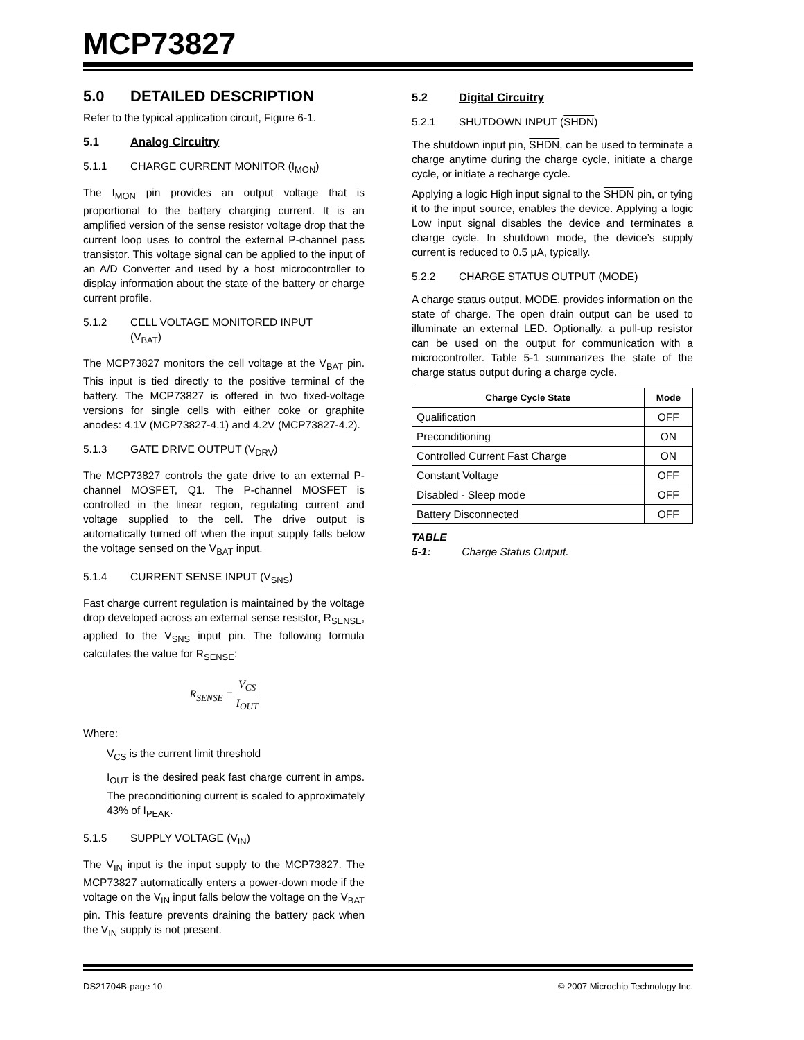MCP73827
5.0 DETAILED DESCRIPTION
Refer to the typical application circuit, Figure 6-1.
5.1 Analog Circuitry
5.1.1 CHARGE CURRENT MONITOR (I<sub>MON</sub>)
The I<sub>MON</sub> pin provides an output voltage that is proportional to the battery charging current. It is an amplified version of the sense resistor voltage drop that the current loop uses to control the external P-channel pass transistor. This voltage signal can be applied to the input of an A/D Converter and used by a host microcontroller to display information about the state of the battery or charge current profile.
5.1.2 CELL VOLTAGE MONITORED INPUT
(V<sub>BAT</sub>)
The MCP73827 monitors the cell voltage at the V<sub>BAT</sub> pin. This input is tied directly to the positive terminal of the battery. The MCP73827 is offered in two fixed-voltage versions for single cells with either coke or graphite anodes: 4.1V (MCP73827-4.1) and 4.2V (MCP73827-4.2).
5.1.3 GATE DRIVE OUTPUT (V<sub>DRV</sub>)
The MCP73827 controls the gate drive to an external P-channel MOSFET, Q1. The P-channel MOSFET is controlled in the linear region, regulating current and voltage supplied to the cell. The drive output is automatically turned off when the input supply falls below the voltage sensed on the V<sub>BAT</sub> input.
5.1.4 CURRENT SENSE INPUT (V<sub>SNS</sub>)
Fast charge current regulation is maintained by the voltage drop developed across an external sense resistor, R<sub>SENSE</sub>, applied to the V<sub>SNS</sub> input pin. The following formula calculates the value for R<sub>SENSE</sub>:
R<sub>SENSE</sub> = V<sub>CS</sub> I<sub>OUT</sub>
Where:
V<sub>CS</sub> is the current limit threshold
I<sub>OUT</sub> is the desired peak fast charge current in amps. The preconditioning current is scaled to approximately 43% of I<sub>PEAK</sub>.
5.1.5 SUPPLY VOLTAGE (V<sub>IN</sub>)
The V<sub>IN</sub> input is the input supply to the MCP73827. The MCP73827 automatically enters a power-down mode if the voltage on the V<sub>IN</sub> input falls below the voltage on the V<sub>BAT</sub> pin. This feature prevents draining the battery pack when the V<sub>IN</sub> supply is not present.
5.2 Digital Circuitry
5.2.1 SHUTDOWN INPUT (SHDN)
The shutdown input pin, SHDN, can be used to terminate a charge anytime during the charge cycle, initiate a charge cycle, or initiate a recharge cycle.
Applying a logic High input signal to the SHDN pin, or tying it to the input source, enables the device. Applying a logic Low input signal disables the device and terminates a charge cycle. In shutdown mode, the device’s supply current is reduced to 0.5 µA, typically.
5.2.2 CHARGE STATUS OUTPUT (MODE)
A charge status output, MODE, provides information on the state of charge. The open drain output can be used to illuminate an external LED. Optionally, a pull-up resistor can be used on the output for communication with a microcontroller. Table 5-1 summarizes the state of the charge status output during a charge cycle.
| Charge Cycle State | Mode |
| --- | --- |
| Qualification | OFF |
| Preconditioning | ON |
| Controlled Current Fast Charge | ON |
| Constant Voltage | OFF |
| Disabled - Sleep mode | OFF |
| Battery Disconnected | OFF |
TABLE 5-1: Charge Status Output.
DS21704B-page 10 © 2007 Microchip Technology Inc.